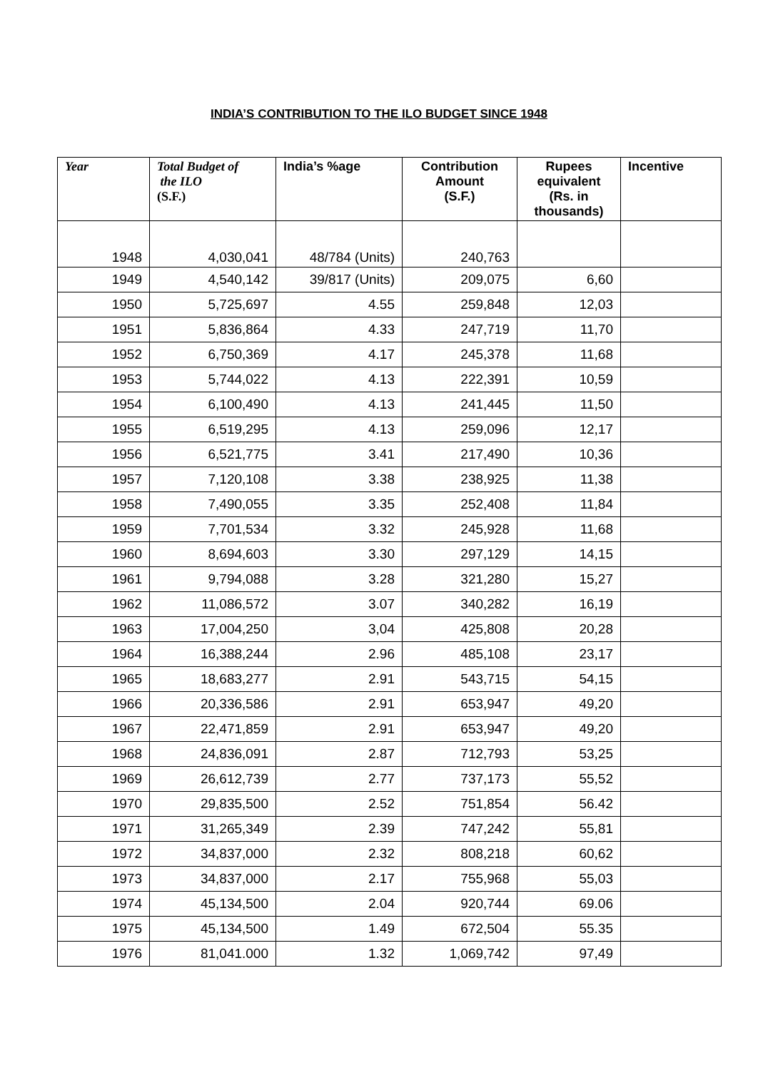INDIA’S CONTRIBUTION TO THE ILO BUDGET SINCE 1948
| Year | Total Budget of the ILO (S.F.) | India’s %age | Contribution Amount (S.F.) | Rupees equivalent (Rs. in thousands) | Incentive |
| --- | --- | --- | --- | --- | --- |
| 1948 | 4,030,041 | 48/784 (Units) | 240,763 | | |
| 1949 | 4,540,142 | 39/817 (Units) | 209,075 | 6,60 | |
| 1950 | 5,725,697 | 4.55 | 259,848 | 12,03 | |
| 1951 | 5,836,864 | 4.33 | 247,719 | 11,70 | |
| 1952 | 6,750,369 | 4.17 | 245,378 | 11,68 | |
| 1953 | 5,744,022 | 4.13 | 222,391 | 10,59 | |
| 1954 | 6,100,490 | 4.13 | 241,445 | 11,50 | |
| 1955 | 6,519,295 | 4.13 | 259,096 | 12,17 | |
| 1956 | 6,521,775 | 3.41 | 217,490 | 10,36 | |
| 1957 | 7,120,108 | 3.38 | 238,925 | 11,38 | |
| 1958 | 7,490,055 | 3.35 | 252,408 | 11,84 | |
| 1959 | 7,701,534 | 3.32 | 245,928 | 11,68 | |
| 1960 | 8,694,603 | 3.30 | 297,129 | 14,15 | |
| 1961 | 9,794,088 | 3.28 | 321,280 | 15,27 | |
| 1962 | 11,086,572 | 3.07 | 340,282 | 16,19 | |
| 1963 | 17,004,250 | 3,04 | 425,808 | 20,28 | |
| 1964 | 16,388,244 | 2.96 | 485,108 | 23,17 | |
| 1965 | 18,683,277 | 2.91 | 543,715 | 54,15 | |
| 1966 | 20,336,586 | 2.91 | 653,947 | 49,20 | |
| 1967 | 22,471,859 | 2.91 | 653,947 | 49,20 | |
| 1968 | 24,836,091 | 2.87 | 712,793 | 53,25 | |
| 1969 | 26,612,739 | 2.77 | 737,173 | 55,52 | |
| 1970 | 29,835,500 | 2.52 | 751,854 | 56.42 | |
| 1971 | 31,265,349 | 2.39 | 747,242 | 55,81 | |
| 1972 | 34,837,000 | 2.32 | 808,218 | 60,62 | |
| 1973 | 34,837,000 | 2.17 | 755,968 | 55,03 | |
| 1974 | 45,134,500 | 2.04 | 920,744 | 69.06 | |
| 1975 | 45,134,500 | 1.49 | 672,504 | 55.35 | |
| 1976 | 81,041.000 | 1.32 | 1,069,742 | 97,49 | |